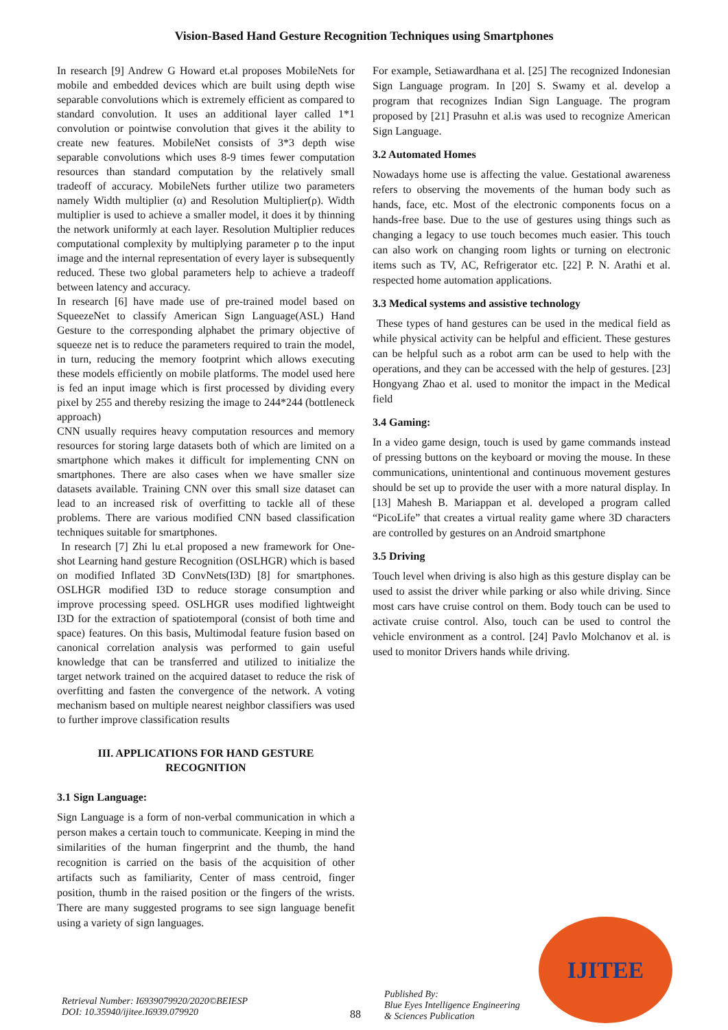Vision-Based Hand Gesture Recognition Techniques using Smartphones
In research [9] Andrew G Howard et.al proposes MobileNets for mobile and embedded devices which are built using depth wise separable convolutions which is extremely efficient as compared to standard convolution. It uses an additional layer called 1*1 convolution or pointwise convolution that gives it the ability to create new features. MobileNet consists of 3*3 depth wise separable convolutions which uses 8-9 times fewer computation resources than standard computation by the relatively small tradeoff of accuracy. MobileNets further utilize two parameters namely Width multiplier (α) and Resolution Multiplier(ρ). Width multiplier is used to achieve a smaller model, it does it by thinning the network uniformly at each layer. Resolution Multiplier reduces computational complexity by multiplying parameter ρ to the input image and the internal representation of every layer is subsequently reduced. These two global parameters help to achieve a tradeoff between latency and accuracy.
In research [6] have made use of pre-trained model based on SqueezeNet to classify American Sign Language(ASL) Hand Gesture to the corresponding alphabet the primary objective of squeeze net is to reduce the parameters required to train the model, in turn, reducing the memory footprint which allows executing these models efficiently on mobile platforms. The model used here is fed an input image which is first processed by dividing every pixel by 255 and thereby resizing the image to 244*244 (bottleneck approach)
CNN usually requires heavy computation resources and memory resources for storing large datasets both of which are limited on a smartphone which makes it difficult for implementing CNN on smartphones. There are also cases when we have smaller size datasets available. Training CNN over this small size dataset can lead to an increased risk of overfitting to tackle all of these problems. There are various modified CNN based classification techniques suitable for smartphones.
In research [7] Zhi lu et.al proposed a new framework for One-shot Learning hand gesture Recognition (OSLHGR) which is based on modified Inflated 3D ConvNets(I3D) [8] for smartphones. OSLHGR modified I3D to reduce storage consumption and improve processing speed. OSLHGR uses modified lightweight I3D for the extraction of spatiotemporal (consist of both time and space) features. On this basis, Multimodal feature fusion based on canonical correlation analysis was performed to gain useful knowledge that can be transferred and utilized to initialize the target network trained on the acquired dataset to reduce the risk of overfitting and fasten the convergence of the network. A voting mechanism based on multiple nearest neighbor classifiers was used to further improve classification results
III. APPLICATIONS FOR HAND GESTURE RECOGNITION
3.1 Sign Language:
Sign Language is a form of non-verbal communication in which a person makes a certain touch to communicate. Keeping in mind the similarities of the human fingerprint and the thumb, the hand recognition is carried on the basis of the acquisition of other artifacts such as familiarity, Center of mass centroid, finger position, thumb in the raised position or the fingers of the wrists. There are many suggested programs to see sign language benefit using a variety of sign languages.
For example, Setiawardhana et al. [25] The recognized Indonesian Sign Language program. In [20] S. Swamy et al. develop a program that recognizes Indian Sign Language. The program proposed by [21] Prasuhn et al.is was used to recognize American Sign Language.
3.2 Automated Homes
Nowadays home use is affecting the value. Gestational awareness refers to observing the movements of the human body such as hands, face, etc. Most of the electronic components focus on a hands-free base. Due to the use of gestures using things such as changing a legacy to use touch becomes much easier. This touch can also work on changing room lights or turning on electronic items such as TV, AC, Refrigerator etc. [22] P. N. Arathi et al. respected home automation applications.
3.3 Medical systems and assistive technology
These types of hand gestures can be used in the medical field as while physical activity can be helpful and efficient. These gestures can be helpful such as a robot arm can be used to help with the operations, and they can be accessed with the help of gestures. [23] Hongyang Zhao et al. used to monitor the impact in the Medical field
3.4 Gaming:
In a video game design, touch is used by game commands instead of pressing buttons on the keyboard or moving the mouse. In these communications, unintentional and continuous movement gestures should be set up to provide the user with a more natural display. In [13] Mahesh B. Mariappan et al. developed a program called “PicoLife” that creates a virtual reality game where 3D characters are controlled by gestures on an Android smartphone
3.5 Driving
Touch level when driving is also high as this gesture display can be used to assist the driver while parking or also while driving. Since most cars have cruise control on them. Body touch can be used to activate cruise control. Also, touch can be used to control the vehicle environment as a control. [24] Pavlo Molchanov et al. is used to monitor Drivers hands while driving.
Retrieval Number: I6939079920/2020©BEIESP
DOI: 10.35940/ijitee.I6939.079920
88
Published By:
Blue Eyes Intelligence Engineering
& Sciences Publication
IJITEE